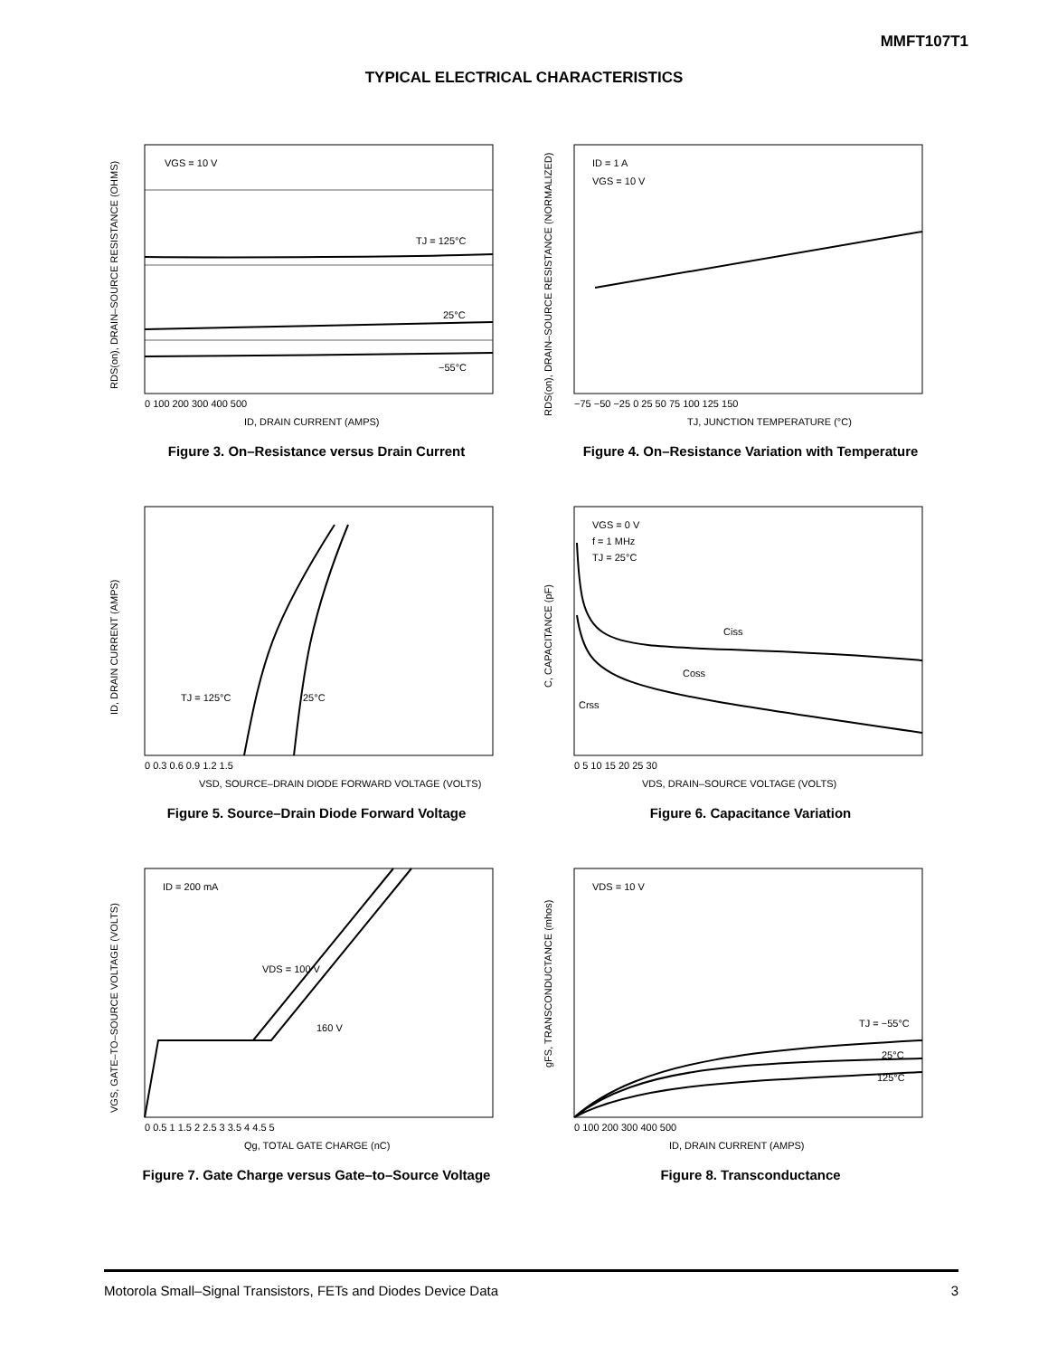MMFT107T1
TYPICAL ELECTRICAL CHARACTERISTICS
VGS = 10 V
TJ = 125°C
25°C
−55°C
0 100 200 300 400 500
ID, DRAIN CURRENT (AMPS)
RDS(on), DRAIN–SOURCE RESISTANCE (OHMS)
Figure 3. On–Resistance versus Drain Current
ID = 1 A
VGS = 10 V
−75 −50 −25 0 25 50 75 100 125 150
TJ, JUNCTION TEMPERATURE (°C)
RDS(on), DRAIN–SOURCE RESISTANCE (NORMALIZED)
Figure 4. On–Resistance Variation with Temperature
TJ = 125°C
25°C
0 0.3 0.6 0.9 1.2 1.5
VSD, SOURCE–DRAIN DIODE FORWARD VOLTAGE (VOLTS)
ID, DRAIN CURRENT (AMPS)
Figure 5. Source–Drain Diode Forward Voltage
VGS = 0 V
f = 1 MHz
TJ = 25°C
Ciss
Coss
Crss
0 5 10 15 20 25 30
VDS, DRAIN–SOURCE VOLTAGE (VOLTS)
C, CAPACITANCE (pF)
Figure 6. Capacitance Variation
ID = 200 mA
VDS = 100 V
160 V
0 0.5 1 1.5 2 2.5 3 3.5 4 4.5 5
Qg, TOTAL GATE CHARGE (nC)
VGS, GATE–TO–SOURCE VOLTAGE (VOLTS)
Figure 7. Gate Charge versus Gate–to–Source Voltage
VDS = 10 V
TJ = −55°C
25°C
125°C
0 100 200 300 400 500
ID, DRAIN CURRENT (AMPS)
gFS, TRANSCONDUCTANCE (mhos)
Figure 8. Transconductance
Motorola Small–Signal Transistors, FETs and Diodes Device Data 3